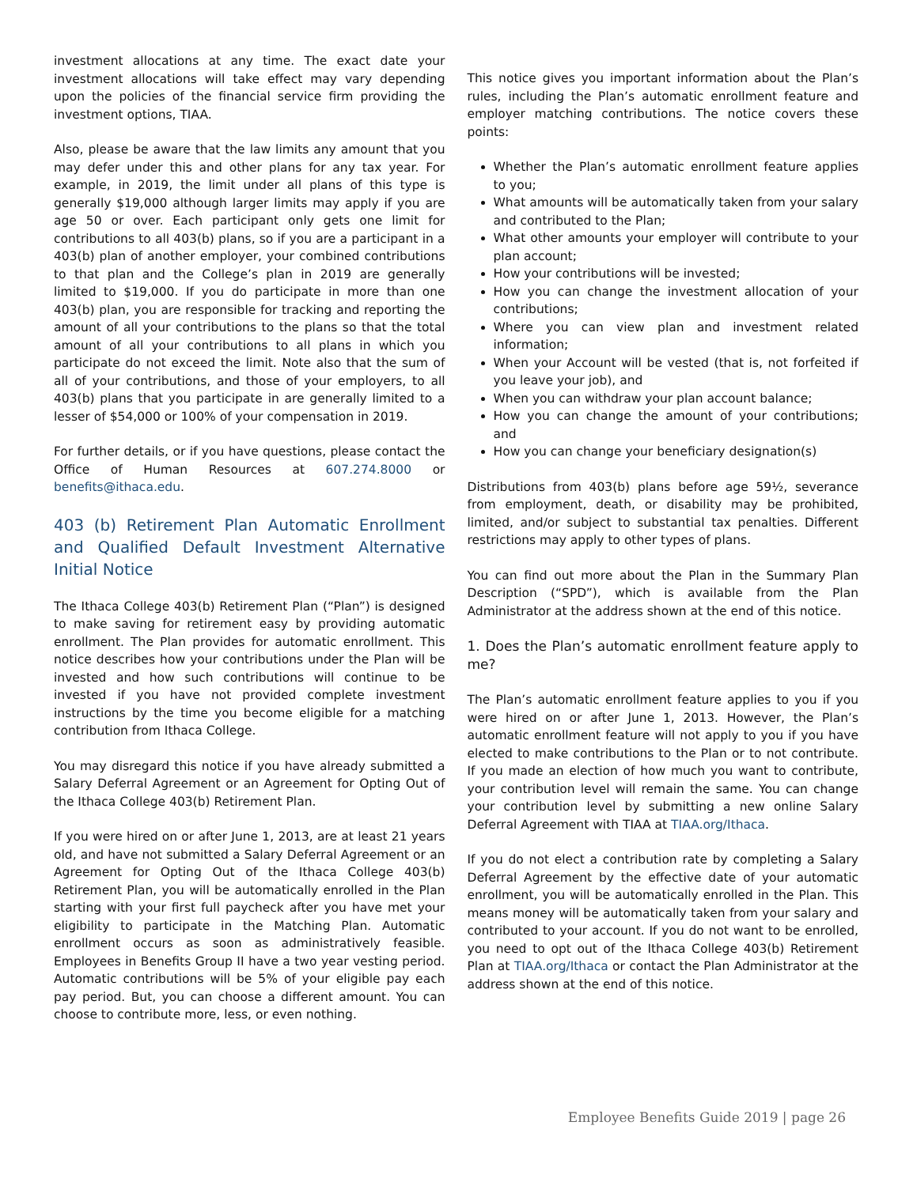investment allocations at any time. The exact date your investment allocations will take effect may vary depending upon the policies of the financial service firm providing the investment options, TIAA.
Also, please be aware that the law limits any amount that you may defer under this and other plans for any tax year. For example, in 2019, the limit under all plans of this type is generally $19,000 although larger limits may apply if you are age 50 or over. Each participant only gets one limit for contributions to all 403(b) plans, so if you are a participant in a 403(b) plan of another employer, your combined contributions to that plan and the College’s plan in 2019 are generally limited to $19,000. If you do participate in more than one 403(b) plan, you are responsible for tracking and reporting the amount of all your contributions to the plans so that the total amount of all your contributions to all plans in which you participate do not exceed the limit. Note also that the sum of all of your contributions, and those of your employers, to all 403(b) plans that you participate in are generally limited to a lesser of $54,000 or 100% of your compensation in 2019.
For further details, or if you have questions, please contact the Office of Human Resources at 607.274.8000 or benefits@ithaca.edu.
403 (b) Retirement Plan Automatic Enrollment and Qualified Default Investment Alternative Initial Notice
The Ithaca College 403(b) Retirement Plan (“Plan”) is designed to make saving for retirement easy by providing automatic enrollment. The Plan provides for automatic enrollment. This notice describes how your contributions under the Plan will be invested and how such contributions will continue to be invested if you have not provided complete investment instructions by the time you become eligible for a matching contribution from Ithaca College.
You may disregard this notice if you have already submitted a Salary Deferral Agreement or an Agreement for Opting Out of the Ithaca College 403(b) Retirement Plan.
If you were hired on or after June 1, 2013, are at least 21 years old, and have not submitted a Salary Deferral Agreement or an Agreement for Opting Out of the Ithaca College 403(b) Retirement Plan, you will be automatically enrolled in the Plan starting with your first full paycheck after you have met your eligibility to participate in the Matching Plan. Automatic enrollment occurs as soon as administratively feasible. Employees in Benefits Group II have a two year vesting period. Automatic contributions will be 5% of your eligible pay each pay period. But, you can choose a different amount. You can choose to contribute more, less, or even nothing.
This notice gives you important information about the Plan’s rules, including the Plan’s automatic enrollment feature and employer matching contributions. The notice covers these points:
Whether the Plan’s automatic enrollment feature applies to you;
What amounts will be automatically taken from your salary and contributed to the Plan;
What other amounts your employer will contribute to your plan account;
How your contributions will be invested;
How you can change the investment allocation of your contributions;
Where you can view plan and investment related information;
When your Account will be vested (that is, not forfeited if you leave your job), and
When you can withdraw your plan account balance;
How you can change the amount of your contributions; and
How you can change your beneficiary designation(s)
Distributions from 403(b) plans before age 59½, severance from employment, death, or disability may be prohibited, limited, and/or subject to substantial tax penalties. Different restrictions may apply to other types of plans.
You can find out more about the Plan in the Summary Plan Description (“SPD”), which is available from the Plan Administrator at the address shown at the end of this notice.
1. Does the Plan’s automatic enrollment feature apply to me?
The Plan’s automatic enrollment feature applies to you if you were hired on or after June 1, 2013. However, the Plan’s automatic enrollment feature will not apply to you if you have elected to make contributions to the Plan or to not contribute. If you made an election of how much you want to contribute, your contribution level will remain the same. You can change your contribution level by submitting a new online Salary Deferral Agreement with TIAA at TIAA.org/Ithaca.
If you do not elect a contribution rate by completing a Salary Deferral Agreement by the effective date of your automatic enrollment, you will be automatically enrolled in the Plan. This means money will be automatically taken from your salary and contributed to your account. If you do not want to be enrolled, you need to opt out of the Ithaca College 403(b) Retirement Plan at TIAA.org/Ithaca or contact the Plan Administrator at the address shown at the end of this notice.
Employee Benefits Guide 2019 | page 26